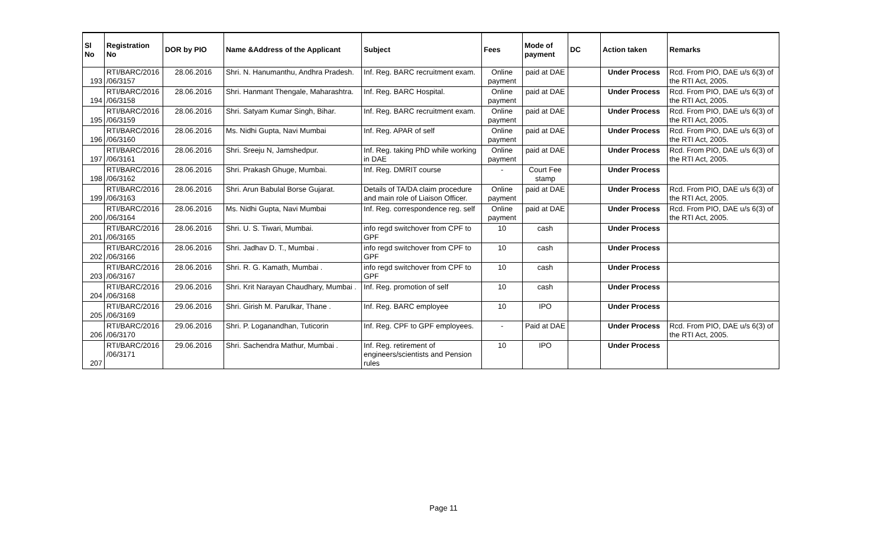| Sl No | Registration No | DOR by PIO | Name &Address of the Applicant | Subject | Fees | Mode of payment | DC | Action taken | Remarks |
| --- | --- | --- | --- | --- | --- | --- | --- | --- | --- |
| 193 | RTI/BARC/2016 /06/3157 | 28.06.2016 | Shri. N. Hanumanthu, Andhra Pradesh. | Inf. Reg. BARC recruitment exam. | Online payment | paid at DAE | | Under Process | Rcd. From PIO, DAE u/s 6(3) of the RTI Act, 2005. |
| 194 | RTI/BARC/2016 /06/3158 | 28.06.2016 | Shri. Hanmant Thengale, Maharashtra. | Inf. Reg. BARC Hospital. | Online payment | paid at DAE | | Under Process | Rcd. From PIO, DAE u/s 6(3) of the RTI Act, 2005. |
| 195 | RTI/BARC/2016 /06/3159 | 28.06.2016 | Shri. Satyam Kumar Singh, Bihar. | Inf. Reg. BARC recruitment exam. | Online payment | paid at DAE | | Under Process | Rcd. From PIO, DAE u/s 6(3) of the RTI Act, 2005. |
| 196 | RTI/BARC/2016 /06/3160 | 28.06.2016 | Ms. Nidhi Gupta, Navi Mumbai | Inf. Reg. APAR of self | Online payment | paid at DAE | | Under Process | Rcd. From PIO, DAE u/s 6(3) of the RTI Act, 2005. |
| 197 | RTI/BARC/2016 /06/3161 | 28.06.2016 | Shri. Sreeju N, Jamshedpur. | Inf. Reg. taking PhD while working in DAE | Online payment | paid at DAE | | Under Process | Rcd. From PIO, DAE u/s 6(3) of the RTI Act, 2005. |
| 198 | RTI/BARC/2016 /06/3162 | 28.06.2016 | Shri. Prakash Ghuge, Mumbai. | Inf. Reg. DMRIT course | - | Court Fee stamp | | Under Process | |
| 199 | RTI/BARC/2016 /06/3163 | 28.06.2016 | Shri. Arun Babulal Borse Gujarat. | Details of TA/DA claim procedure and main role of Liaison Officer. | Online payment | paid at DAE | | Under Process | Rcd. From PIO, DAE u/s 6(3) of the RTI Act, 2005. |
| 200 | RTI/BARC/2016 /06/3164 | 28.06.2016 | Ms. Nidhi Gupta, Navi Mumbai | Inf. Reg. correspondence reg. self | Online payment | paid at DAE | | Under Process | Rcd. From PIO, DAE u/s 6(3) of the RTI Act, 2005. |
| 201 | RTI/BARC/2016 /06/3165 | 28.06.2016 | Shri. U. S. Tiwari, Mumbai. | info regd switchover from CPF to GPF | 10 | cash | | Under Process | |
| 202 | RTI/BARC/2016 /06/3166 | 28.06.2016 | Shri. Jadhav D. T., Mumbai . | info regd switchover from CPF to GPF | 10 | cash | | Under Process | |
| 203 | RTI/BARC/2016 /06/3167 | 28.06.2016 | Shri. R. G. Kamath, Mumbai . | info regd switchover from CPF to GPF | 10 | cash | | Under Process | |
| 204 | RTI/BARC/2016 /06/3168 | 29.06.2016 | Shri. Krit Narayan Chaudhary, Mumbai . | Inf. Reg. promotion of self | 10 | cash | | Under Process | |
| 205 | RTI/BARC/2016 /06/3169 | 29.06.2016 | Shri. Girish M. Parulkar, Thane . | Inf. Reg. BARC employee | 10 | IPO | | Under Process | |
| 206 | RTI/BARC/2016 /06/3170 | 29.06.2016 | Shri. P. Loganandhan, Tuticorin | Inf. Reg. CPF to GPF employees. | - | Paid at DAE | | Under Process | Rcd. From PIO, DAE u/s 6(3) of the RTI Act, 2005. |
| 207 | RTI/BARC/2016 /06/3171 | 29.06.2016 | Shri. Sachendra Mathur, Mumbai . | Inf. Reg. retirement of engineers/scientists and Pension rules | 10 | IPO | | Under Process | |
Page 11